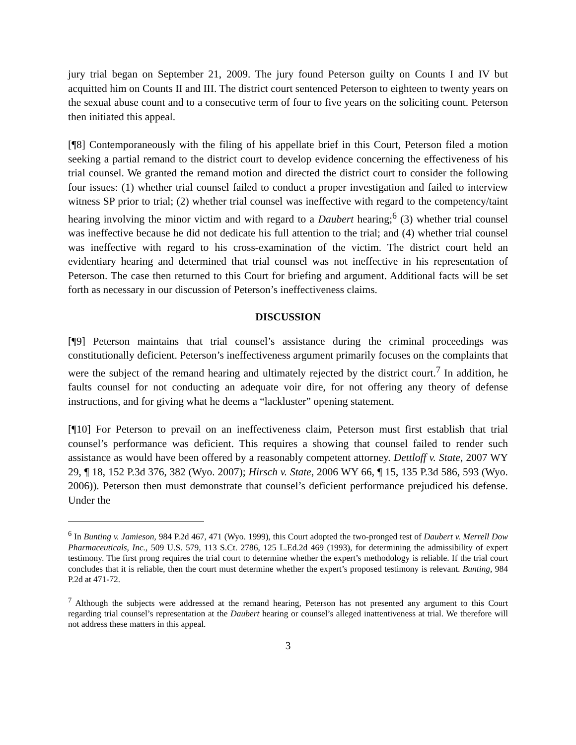jury trial began on September 21, 2009. The jury found Peterson guilty on Counts I and IV but acquitted him on Counts II and III. The district court sentenced Peterson to eighteen to twenty years on the sexual abuse count and to a consecutive term of four to five years on the soliciting count. Peterson then initiated this appeal.
[¶8] Contemporaneously with the filing of his appellate brief in this Court, Peterson filed a motion seeking a partial remand to the district court to develop evidence concerning the effectiveness of his trial counsel. We granted the remand motion and directed the district court to consider the following four issues: (1) whether trial counsel failed to conduct a proper investigation and failed to interview witness SP prior to trial; (2) whether trial counsel was ineffective with regard to the competency/taint hearing involving the minor victim and with regard to a Daubert hearing;<sup>6</sup> (3) whether trial counsel was ineffective because he did not dedicate his full attention to the trial; and (4) whether trial counsel was ineffective with regard to his cross-examination of the victim. The district court held an evidentiary hearing and determined that trial counsel was not ineffective in his representation of Peterson. The case then returned to this Court for briefing and argument. Additional facts will be set forth as necessary in our discussion of Peterson’s ineffectiveness claims.
DISCUSSION
[¶9] Peterson maintains that trial counsel’s assistance during the criminal proceedings was constitutionally deficient. Peterson’s ineffectiveness argument primarily focuses on the complaints that were the subject of the remand hearing and ultimately rejected by the district court.<sup>7</sup> In addition, he faults counsel for not conducting an adequate voir dire, for not offering any theory of defense instructions, and for giving what he deems a “lackluster” opening statement.
[¶10] For Peterson to prevail on an ineffectiveness claim, Peterson must first establish that trial counsel’s performance was deficient. This requires a showing that counsel failed to render such assistance as would have been offered by a reasonably competent attorney. Dettloff v. State, 2007 WY 29, ¶ 18, 152 P.3d 376, 382 (Wyo. 2007); Hirsch v. State, 2006 WY 66, ¶ 15, 135 P.3d 586, 593 (Wyo. 2006)). Peterson then must demonstrate that counsel’s deficient performance prejudiced his defense. Under the
<sup>6</sup> In Bunting v. Jamieson, 984 P.2d 467, 471 (Wyo. 1999), this Court adopted the two-pronged test of Daubert v. Merrell Dow Pharmaceuticals, Inc., 509 U.S. 579, 113 S.Ct. 2786, 125 L.Ed.2d 469 (1993), for determining the admissibility of expert testimony. The first prong requires the trial court to determine whether the expert’s methodology is reliable. If the trial court concludes that it is reliable, then the court must determine whether the expert’s proposed testimony is relevant. Bunting, 984 P.2d at 471-72.
<sup>7</sup> Although the subjects were addressed at the remand hearing, Peterson has not presented any argument to this Court regarding trial counsel’s representation at the Daubert hearing or counsel’s alleged inattentiveness at trial. We therefore will not address these matters in this appeal.
3